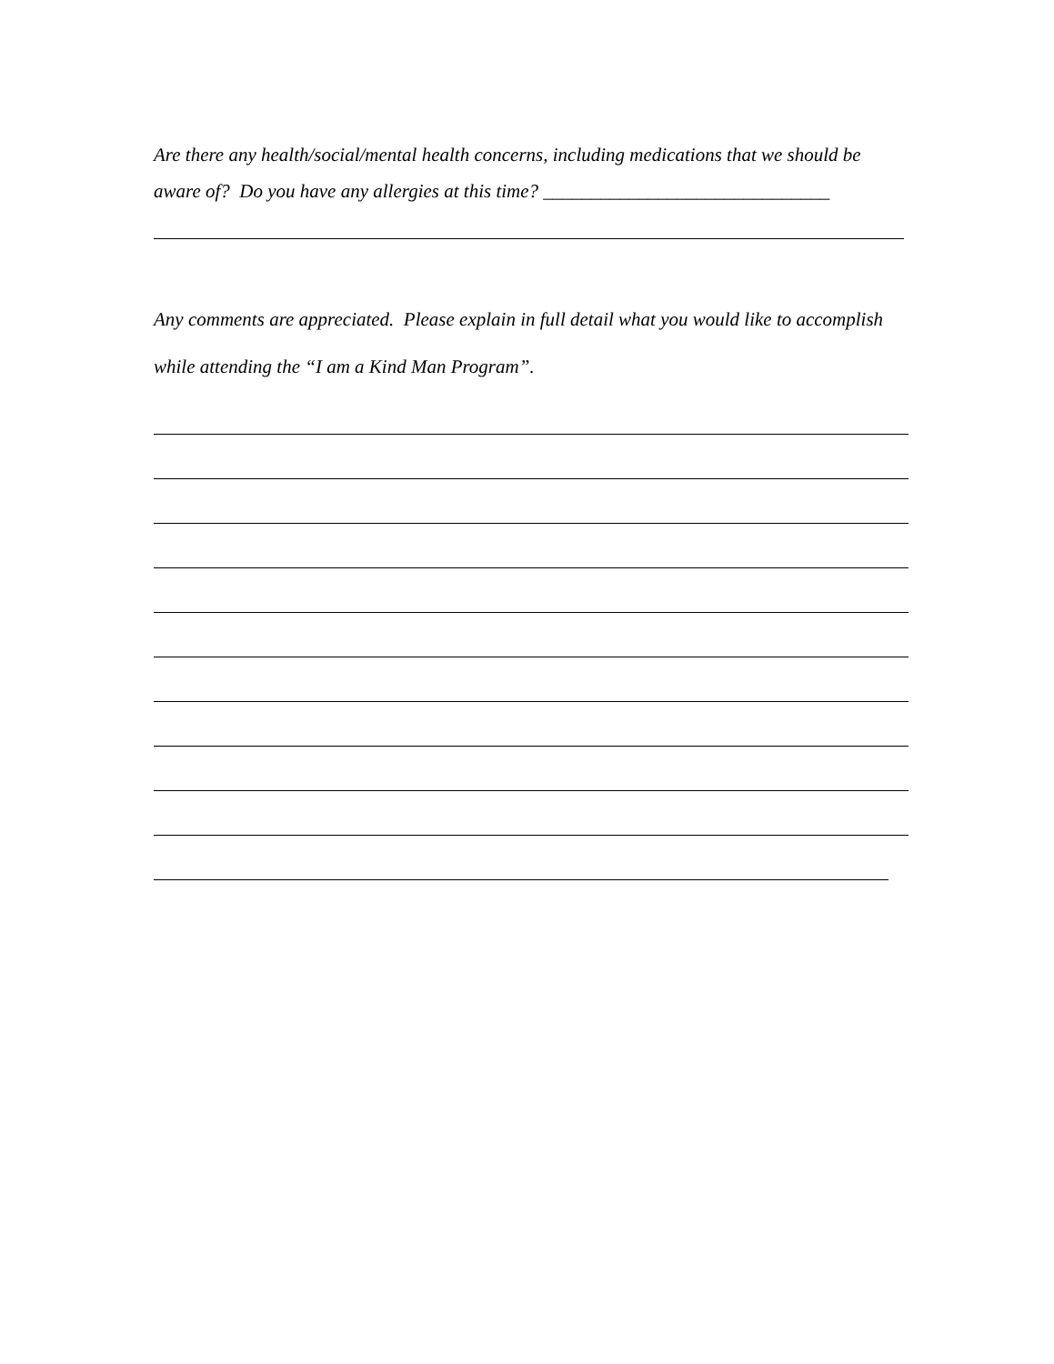Are there any health/social/mental health concerns, including medications that we should be aware of? Do you have any allergies at this time? ______________________________
Any comments are appreciated. Please explain in full detail what you would like to accomplish while attending the “I am a Kind Man Program”.